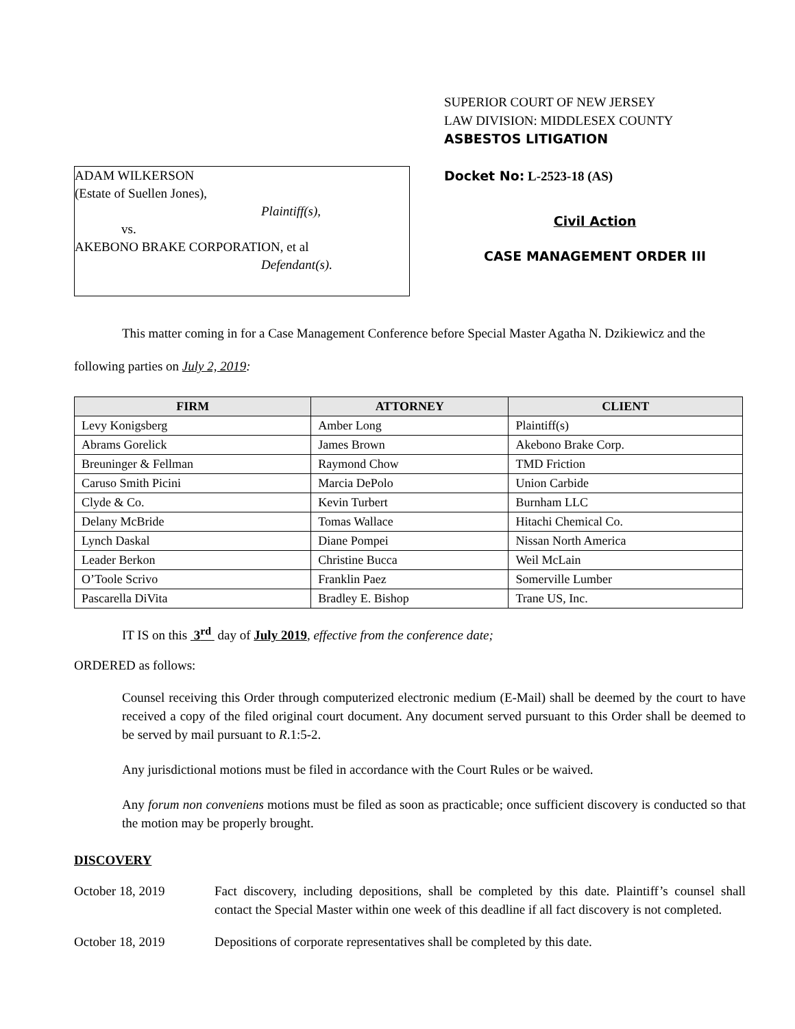ADAM WILKERSON
(Estate of Suellen Jones),
Plaintiff(s),
vs.
AKEBONO BRAKE CORPORATION, et al
Defendant(s).
SUPERIOR COURT OF NEW JERSEY
LAW DIVISION: MIDDLESEX COUNTY
ASBESTOS LITIGATION
Docket No: L-2523-18 (AS)
Civil Action
CASE MANAGEMENT ORDER III
This matter coming in for a Case Management Conference before Special Master Agatha N. Dzikiewicz and the following parties on July 2, 2019:
| FIRM | ATTORNEY | CLIENT |
| --- | --- | --- |
| Levy Konigsberg | Amber Long | Plaintiff(s) |
| Abrams Gorelick | James Brown | Akebono Brake Corp. |
| Breuninger & Fellman | Raymond Chow | TMD Friction |
| Caruso Smith Picini | Marcia DePolo | Union Carbide |
| Clyde & Co. | Kevin Turbert | Burnham LLC |
| Delany McBride | Tomas Wallace | Hitachi Chemical Co. |
| Lynch Daskal | Diane Pompei | Nissan North America |
| Leader Berkon | Christine Bucca | Weil McLain |
| O’Toole Scrivo | Franklin Paez | Somerville Lumber |
| Pascarella DiVita | Bradley E. Bishop | Trane US, Inc. |
IT IS on this 3<sup>rd</sup> day of July 2019, effective from the conference date;
ORDERED as follows:
Counsel receiving this Order through computerized electronic medium (E-Mail) shall be deemed by the court to have received a copy of the filed original court document. Any document served pursuant to this Order shall be deemed to be served by mail pursuant to R.1:5-2.
Any jurisdictional motions must be filed in accordance with the Court Rules or be waived.
Any forum non conveniens motions must be filed as soon as practicable; once sufficient discovery is conducted so that the motion may be properly brought.
DISCOVERY
October 18, 2019 Fact discovery, including depositions, shall be completed by this date. Plaintiff’s counsel shall contact the Special Master within one week of this deadline if all fact discovery is not completed.
October 18, 2019 Depositions of corporate representatives shall be completed by this date.